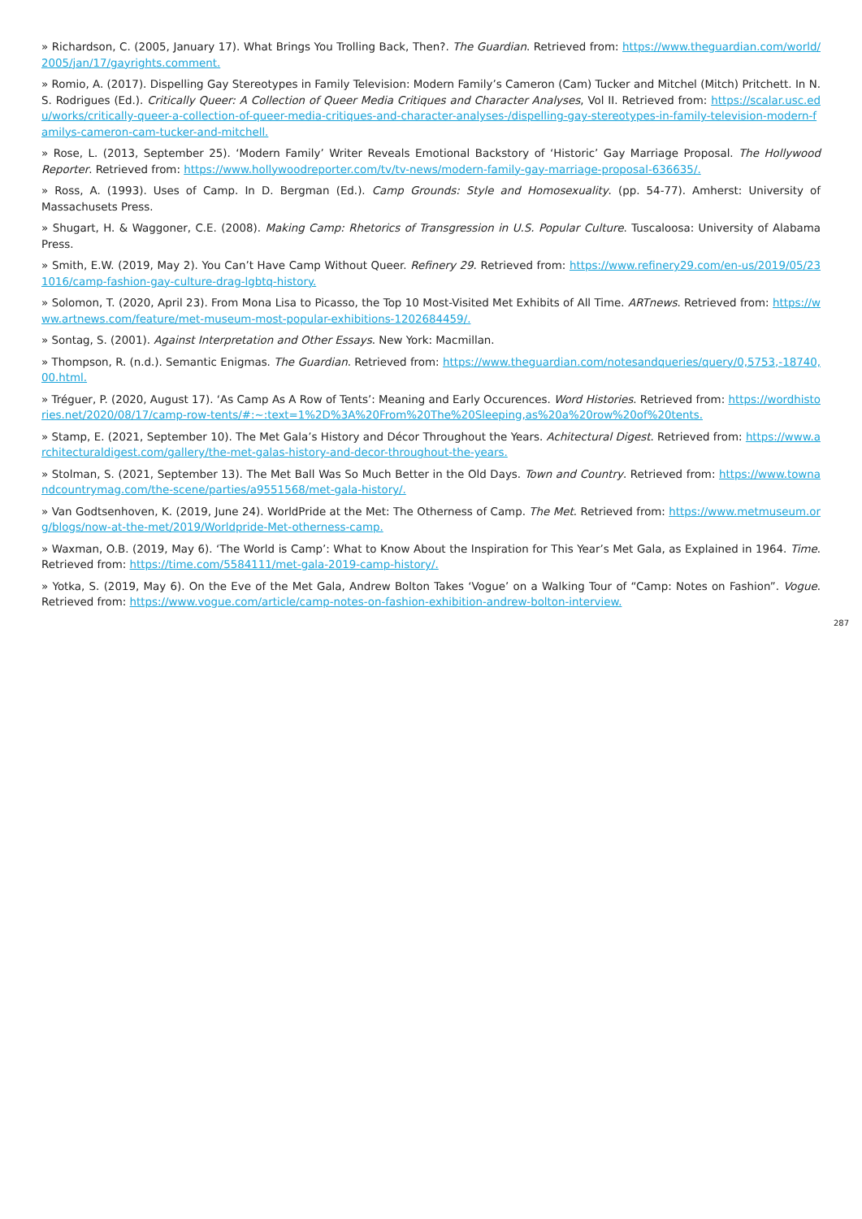» Richardson, C. (2005, January 17). What Brings You Trolling Back, Then?. The Guardian. Retrieved from: https://www.theguardian.com/world/2005/jan/17/gayrights.comment.
» Romio, A. (2017). Dispelling Gay Stereotypes in Family Television: Modern Family’s Cameron (Cam) Tucker and Mitchel (Mitch) Pritchett. In N. S. Rodrigues (Ed.). Critically Queer: A Collection of Queer Media Critiques and Character Analyses, Vol II. Retrieved from: https://scalar.usc.edu/works/critically-queer-a-collection-of-queer-media-critiques-and-character-analyses-/dispelling-gay-stereotypes-in-family-television-modern-familys-cameron-cam-tucker-and-mitchell.
» Rose, L. (2013, September 25). ‘Modern Family’ Writer Reveals Emotional Backstory of ‘Historic’ Gay Marriage Proposal. The Hollywood Reporter. Retrieved from: https://www.hollywoodreporter.com/tv/tv-news/modern-family-gay-marriage-proposal-636635/.
» Ross, A. (1993). Uses of Camp. In D. Bergman (Ed.). Camp Grounds: Style and Homosexuality. (pp. 54-77). Amherst: University of Massachusets Press.
» Shugart, H. & Waggoner, C.E. (2008). Making Camp: Rhetorics of Transgression in U.S. Popular Culture. Tuscaloosa: University of Alabama Press.
» Smith, E.W. (2019, May 2). You Can’t Have Camp Without Queer. Refinery 29. Retrieved from: https://www.refinery29.com/en-us/2019/05/231016/camp-fashion-gay-culture-drag-lgbtq-history.
» Solomon, T. (2020, April 23). From Mona Lisa to Picasso, the Top 10 Most-Visited Met Exhibits of All Time. ARTnews. Retrieved from: https://www.artnews.com/feature/met-museum-most-popular-exhibitions-1202684459/.
» Sontag, S. (2001). Against Interpretation and Other Essays. New York: Macmillan.
» Thompson, R. (n.d.). Semantic Enigmas. The Guardian. Retrieved from: https://www.theguardian.com/notesandqueries/query/0,5753,-18740,00.html.
» Tréguer, P. (2020, August 17). ‘As Camp As A Row of Tents’: Meaning and Early Occurences. Word Histories. Retrieved from: https://wordhistories.net/2020/08/17/camp-row-tents/#:~:text=1%2D%3A%20From%20The%20Sleeping,as%20a%20row%20of%20tents.
» Stamp, E. (2021, September 10). The Met Gala’s History and Décor Throughout the Years. Achitectural Digest. Retrieved from: https://www.architecturaldigest.com/gallery/the-met-galas-history-and-decor-throughout-the-years.
» Stolman, S. (2021, September 13). The Met Ball Was So Much Better in the Old Days. Town and Country. Retrieved from: https://www.townandcountrymag.com/the-scene/parties/a9551568/met-gala-history/.
» Van Godtsenhoven, K. (2019, June 24). WorldPride at the Met: The Otherness of Camp. The Met. Retrieved from: https://www.metmuseum.org/blogs/now-at-the-met/2019/Worldpride-Met-otherness-camp.
» Waxman, O.B. (2019, May 6). ‘The World is Camp’: What to Know About the Inspiration for This Year’s Met Gala, as Explained in 1964. Time. Retrieved from: https://time.com/5584111/met-gala-2019-camp-history/.
» Yotka, S. (2019, May 6). On the Eve of the Met Gala, Andrew Bolton Takes ‘Vogue’ on a Walking Tour of “Camp: Notes on Fashion”. Vogue. Retrieved from: https://www.vogue.com/article/camp-notes-on-fashion-exhibition-andrew-bolton-interview.
287